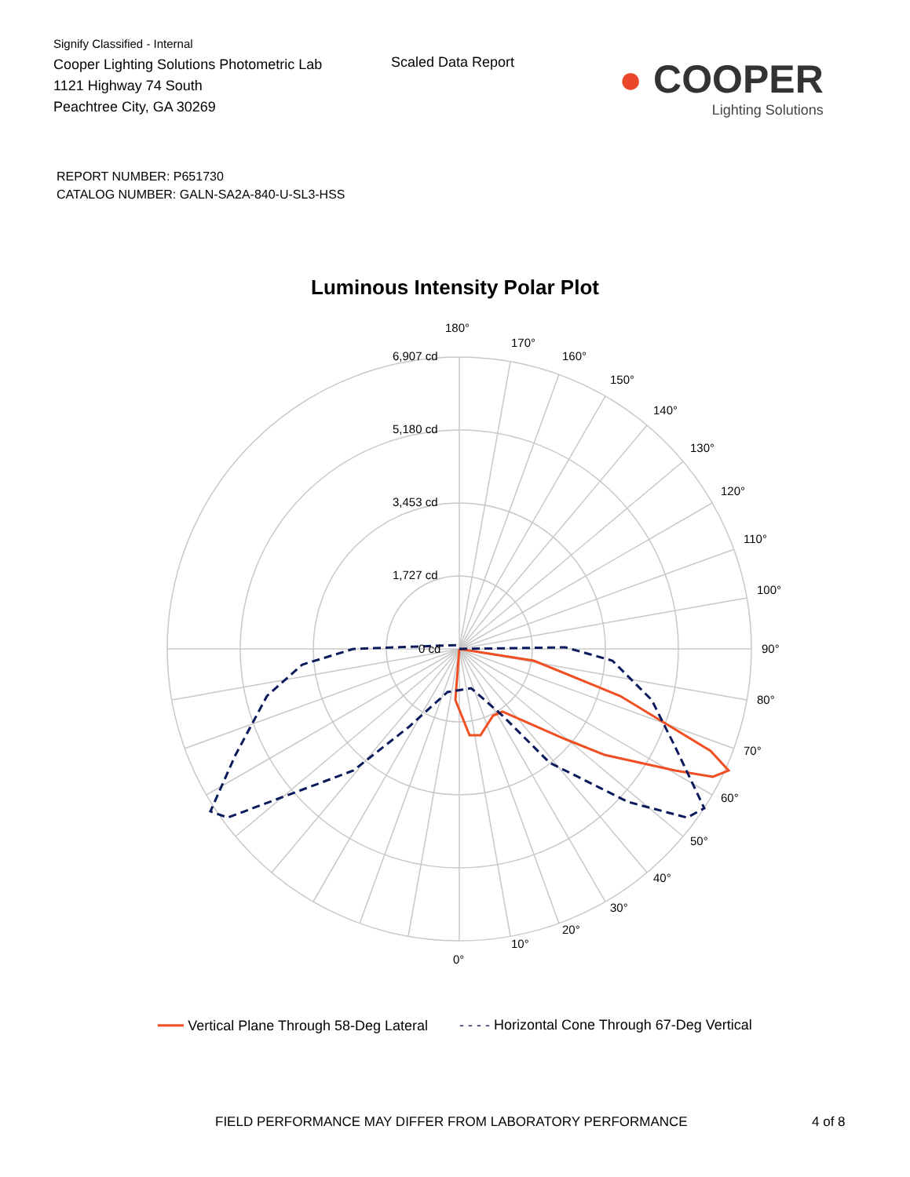Signify Classified - Internal
Cooper Lighting Solutions Photometric Lab
1121 Highway 74 South
Peachtree City, GA 30269
Scaled Data Report
● COOPER
Lighting Solutions
REPORT NUMBER: P651730
CATALOG NUMBER: GALN-SA2A-840-U-SL3-HSS
Luminous Intensity Polar Plot
6,907 cd
5,180 cd
3,453 cd
1,727 cd
0 cd
180°
170°
160°
150°
140°
130°
120°
110°
100°
90°
80°
70°
60°
50°
40°
30°
20°
10°
0°
━━━ Vertical Plane Through 58-Deg Lateral - - - - Horizontal Cone Through 67-Deg Vertical
FIELD PERFORMANCE MAY DIFFER FROM LABORATORY PERFORMANCE 4 of 8